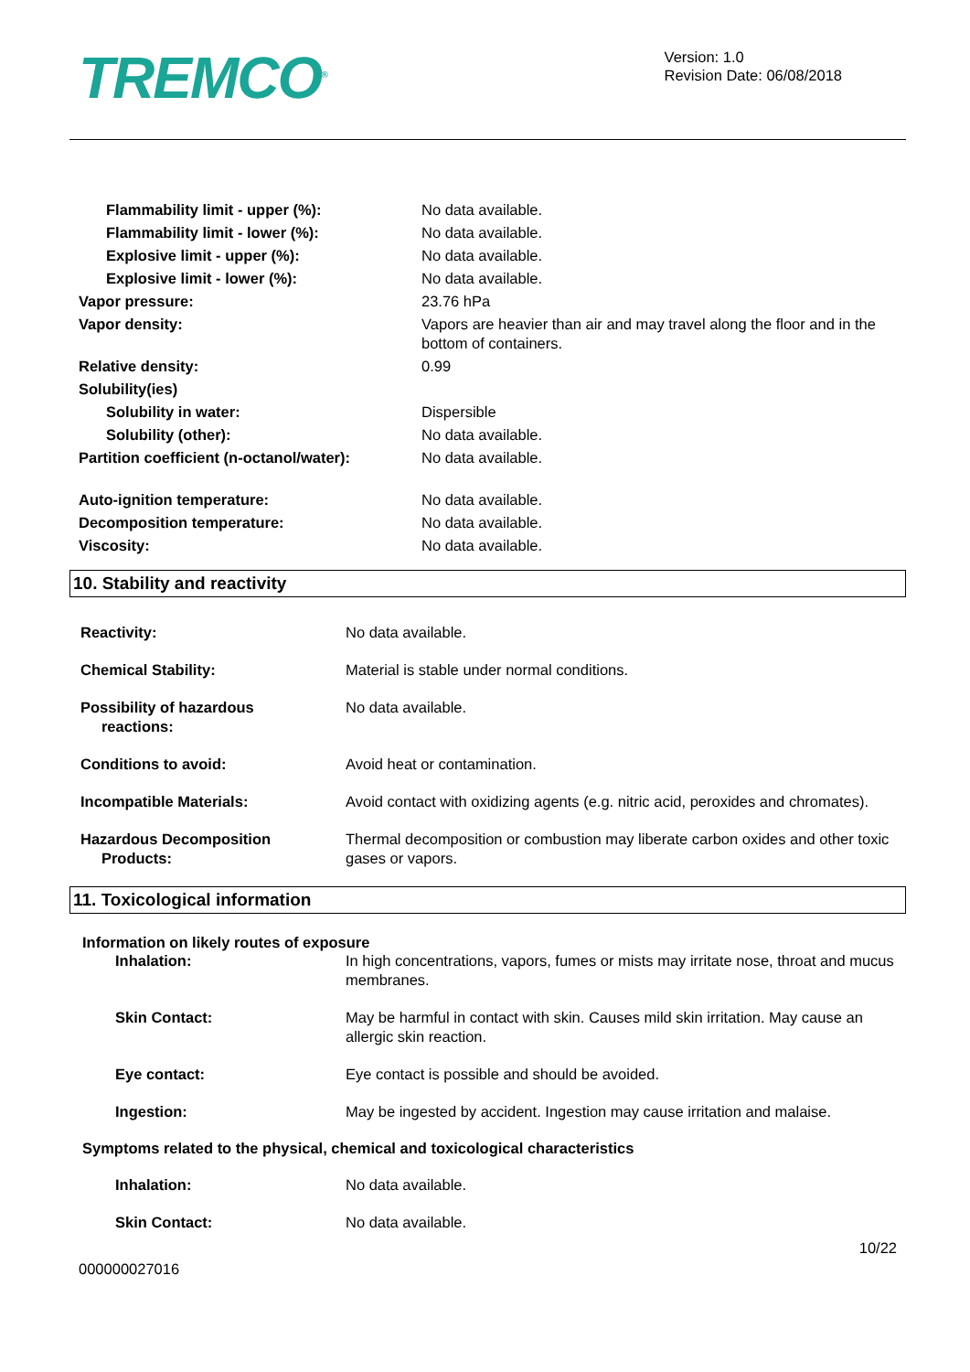TREMCO<sup>®</sup>
Version: 1.0
Revision Date: 06/08/2018
| Flammability limit - upper (%): | No data available. |
| Flammability limit - lower (%): | No data available. |
| Explosive limit - upper (%): | No data available. |
| Explosive limit - lower (%): | No data available. |
| Vapor pressure: | 23.76 hPa |
| Vapor density: | Vapors are heavier than air and may travel along the floor and in the bottom of containers. |
| Relative density: | 0.99 |
| Solubility(ies) | |
| Solubility in water: | Dispersible |
| Solubility (other): | No data available. |
| Partition coefficient (n-octanol/water): | No data available. |
| Auto-ignition temperature: | No data available. |
| Decomposition temperature: | No data available. |
| Viscosity: | No data available. |
10. Stability and reactivity
| Reactivity: | No data available. |
| Chemical Stability: | Material is stable under normal conditions. |
| Possibility of hazardous reactions: | No data available. |
| Conditions to avoid: | Avoid heat or contamination. |
| Incompatible Materials: | Avoid contact with oxidizing agents (e.g. nitric acid, peroxides and chromates). |
| Hazardous Decomposition Products: | Thermal decomposition or combustion may liberate carbon oxides and other toxic gases or vapors. |
11. Toxicological information
Information on likely routes of exposure
| Inhalation: | In high concentrations, vapors, fumes or mists may irritate nose, throat and mucus membranes. |
| Skin Contact: | May be harmful in contact with skin. Causes mild skin irritation. May cause an allergic skin reaction. |
| Eye contact: | Eye contact is possible and should be avoided. |
| Ingestion: | May be ingested by accident. Ingestion may cause irritation and malaise. |
Symptoms related to the physical, chemical and toxicological characteristics
| Inhalation: | No data available. |
| Skin Contact: | No data available. |
10/22
000000027016